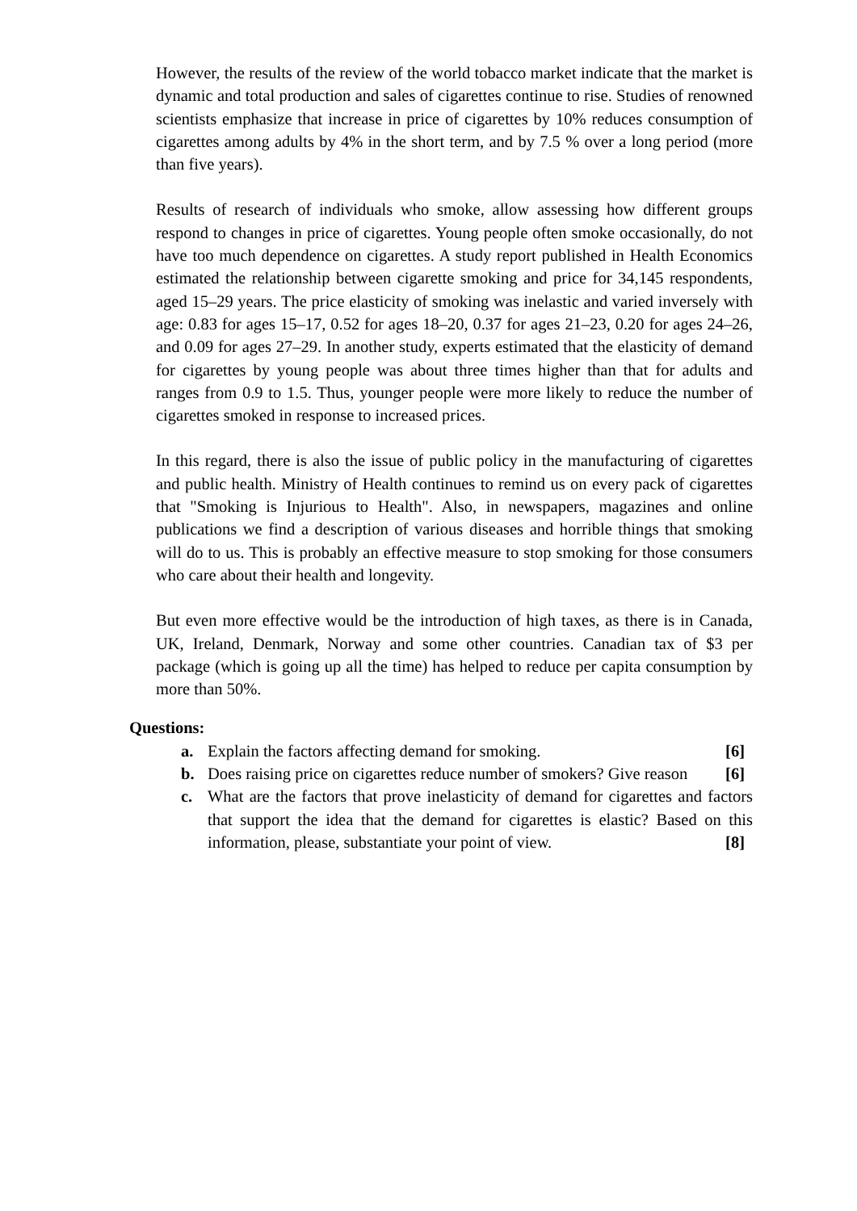However, the results of the review of the world tobacco market indicate that the market is dynamic and total production and sales of cigarettes continue to rise. Studies of renowned scientists emphasize that increase in price of cigarettes by 10% reduces consumption of cigarettes among adults by 4% in the short term, and by 7.5 % over a long period (more than five years).
Results of research of individuals who smoke, allow assessing how different groups respond to changes in price of cigarettes. Young people often smoke occasionally, do not have too much dependence on cigarettes. A study report published in Health Economics estimated the relationship between cigarette smoking and price for 34,145 respondents, aged 15–29 years. The price elasticity of smoking was inelastic and varied inversely with age: 0.83 for ages 15–17, 0.52 for ages 18–20, 0.37 for ages 21–23, 0.20 for ages 24–26, and 0.09 for ages 27–29. In another study, experts estimated that the elasticity of demand for cigarettes by young people was about three times higher than that for adults and ranges from 0.9 to 1.5. Thus, younger people were more likely to reduce the number of cigarettes smoked in response to increased prices.
In this regard, there is also the issue of public policy in the manufacturing of cigarettes and public health. Ministry of Health continues to remind us on every pack of cigarettes that "Smoking is Injurious to Health". Also, in newspapers, magazines and online publications we find a description of various diseases and horrible things that smoking will do to us. This is probably an effective measure to stop smoking for those consumers who care about their health and longevity.
But even more effective would be the introduction of high taxes, as there is in Canada, UK, Ireland, Denmark, Norway and some other countries. Canadian tax of $3 per package (which is going up all the time) has helped to reduce per capita consumption by more than 50%.
Questions:
a. Explain the factors affecting demand for smoking. [6]
b. Does raising price on cigarettes reduce number of smokers? Give reason [6]
c. What are the factors that prove inelasticity of demand for cigarettes and factors that support the idea that the demand for cigarettes is elastic? Based on this information, please, substantiate your point of view. [8]